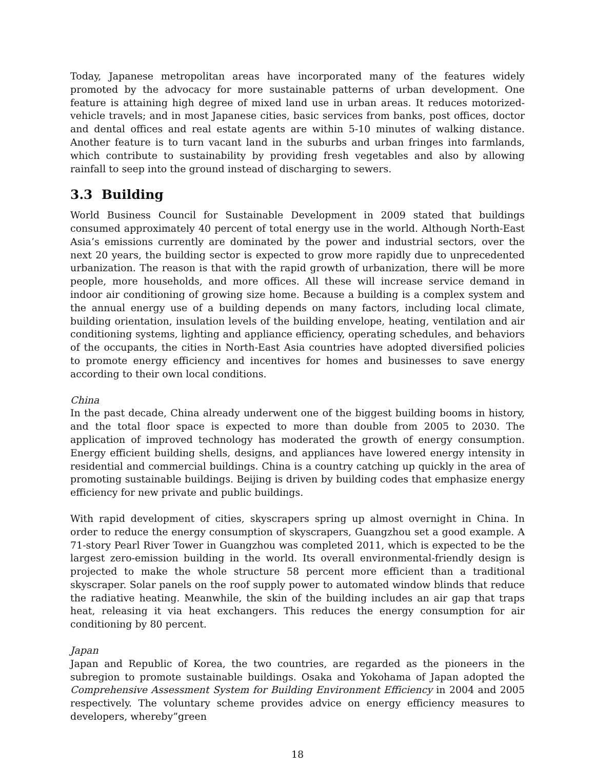Today, Japanese metropolitan areas have incorporated many of the features widely promoted by the advocacy for more sustainable patterns of urban development. One feature is attaining high degree of mixed land use in urban areas. It reduces motorized-vehicle travels; and in most Japanese cities, basic services from banks, post offices, doctor and dental offices and real estate agents are within 5-10 minutes of walking distance. Another feature is to turn vacant land in the suburbs and urban fringes into farmlands, which contribute to sustainability by providing fresh vegetables and also by allowing rainfall to seep into the ground instead of discharging to sewers.
3.3 Building
World Business Council for Sustainable Development in 2009 stated that buildings consumed approximately 40 percent of total energy use in the world. Although North-East Asia’s emissions currently are dominated by the power and industrial sectors, over the next 20 years, the building sector is expected to grow more rapidly due to unprecedented urbanization. The reason is that with the rapid growth of urbanization, there will be more people, more households, and more offices. All these will increase service demand in indoor air conditioning of growing size home. Because a building is a complex system and the annual energy use of a building depends on many factors, including local climate, building orientation, insulation levels of the building envelope, heating, ventilation and air conditioning systems, lighting and appliance efficiency, operating schedules, and behaviors of the occupants, the cities in North-East Asia countries have adopted diversified policies to promote energy efficiency and incentives for homes and businesses to save energy according to their own local conditions.
China
In the past decade, China already underwent one of the biggest building booms in history, and the total floor space is expected to more than double from 2005 to 2030. The application of improved technology has moderated the growth of energy consumption. Energy efficient building shells, designs, and appliances have lowered energy intensity in residential and commercial buildings. China is a country catching up quickly in the area of promoting sustainable buildings. Beijing is driven by building codes that emphasize energy efficiency for new private and public buildings.
With rapid development of cities, skyscrapers spring up almost overnight in China. In order to reduce the energy consumption of skyscrapers, Guangzhou set a good example. A 71-story Pearl River Tower in Guangzhou was completed 2011, which is expected to be the largest zero-emission building in the world. Its overall environmental-friendly design is projected to make the whole structure 58 percent more efficient than a traditional skyscraper. Solar panels on the roof supply power to automated window blinds that reduce the radiative heating. Meanwhile, the skin of the building includes an air gap that traps heat, releasing it via heat exchangers. This reduces the energy consumption for air conditioning by 80 percent.
Japan
Japan and Republic of Korea, the two countries, are regarded as the pioneers in the subregion to promote sustainable buildings. Osaka and Yokohama of Japan adopted the Comprehensive Assessment System for Building Environment Efficiency in 2004 and 2005 respectively. The voluntary scheme provides advice on energy efficiency measures to developers, whereby”green
18